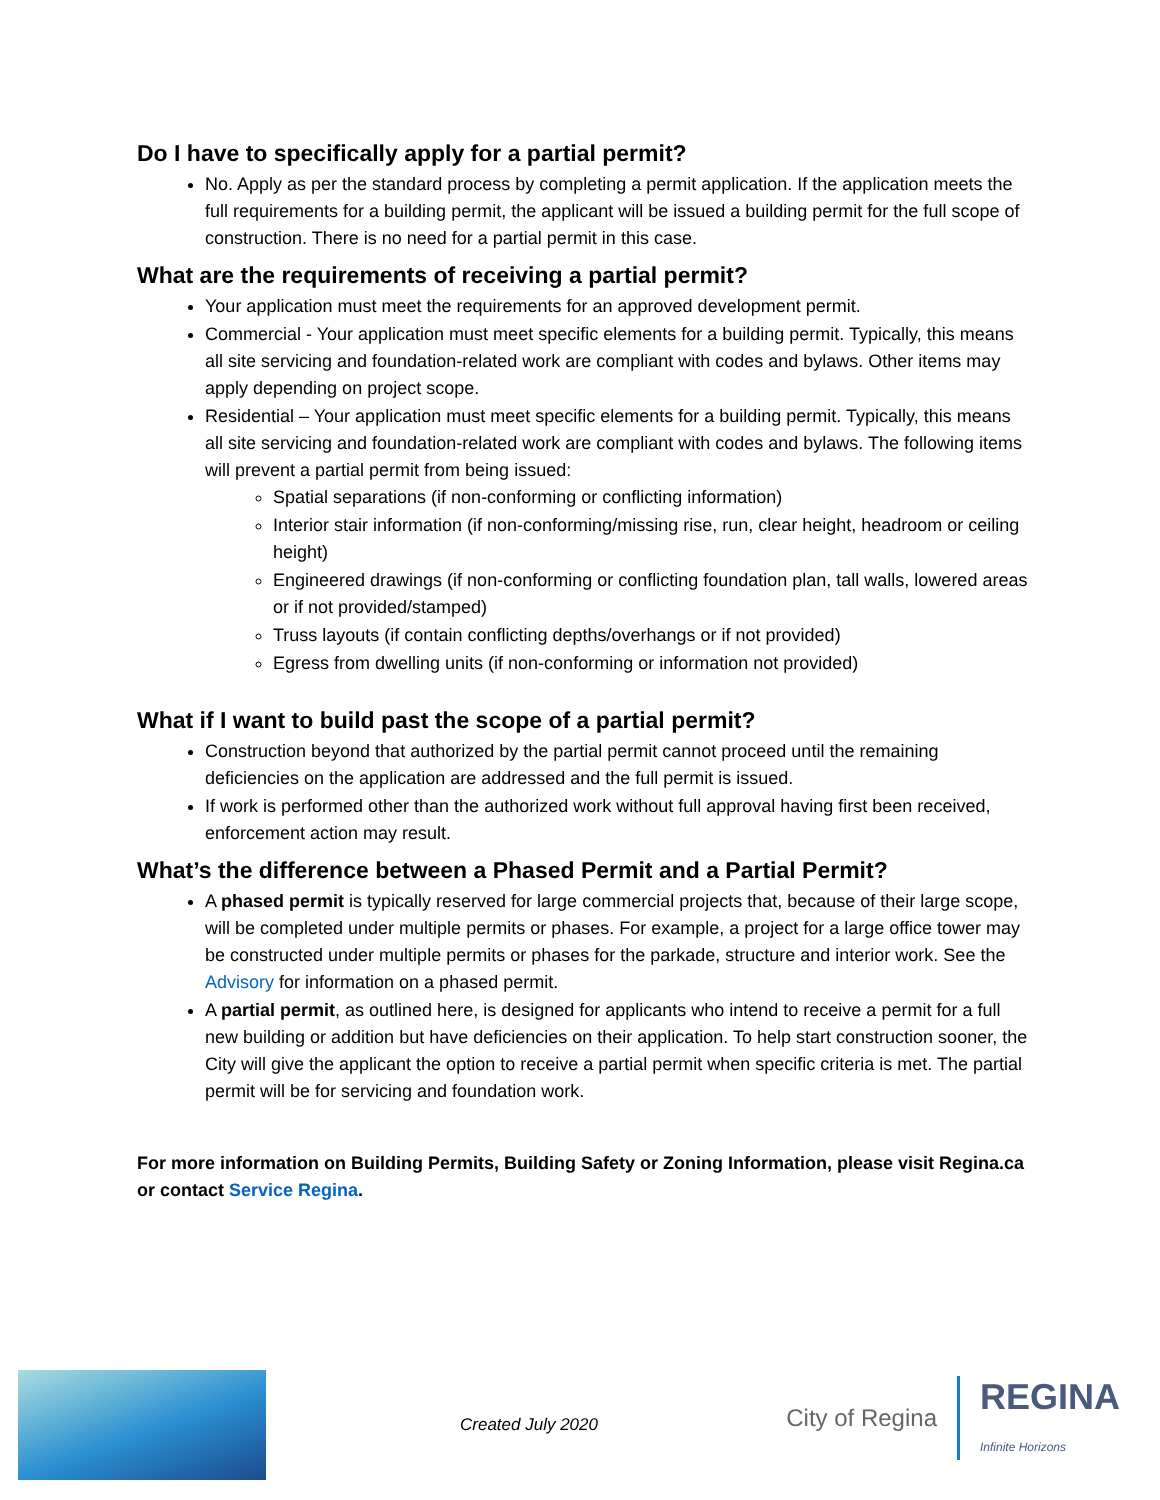Do I have to specifically apply for a partial permit?
No. Apply as per the standard process by completing a permit application. If the application meets the full requirements for a building permit, the applicant will be issued a building permit for the full scope of construction. There is no need for a partial permit in this case.
What are the requirements of receiving a partial permit?
Your application must meet the requirements for an approved development permit.
Commercial - Your application must meet specific elements for a building permit. Typically, this means all site servicing and foundation-related work are compliant with codes and bylaws. Other items may apply depending on project scope.
Residential – Your application must meet specific elements for a building permit. Typically, this means all site servicing and foundation-related work are compliant with codes and bylaws. The following items will prevent a partial permit from being issued:
Spatial separations (if non-conforming or conflicting information)
Interior stair information (if non-conforming/missing rise, run, clear height, headroom or ceiling height)
Engineered drawings (if non-conforming or conflicting foundation plan, tall walls, lowered areas or if not provided/stamped)
Truss layouts (if contain conflicting depths/overhangs or if not provided)
Egress from dwelling units (if non-conforming or information not provided)
What if I want to build past the scope of a partial permit?
Construction beyond that authorized by the partial permit cannot proceed until the remaining deficiencies on the application are addressed and the full permit is issued.
If work is performed other than the authorized work without full approval having first been received, enforcement action may result.
What’s the difference between a Phased Permit and a Partial Permit?
A phased permit is typically reserved for large commercial projects that, because of their large scope, will be completed under multiple permits or phases. For example, a project for a large office tower may be constructed under multiple permits or phases for the parkade, structure and interior work. See the Advisory for information on a phased permit.
A partial permit, as outlined here, is designed for applicants who intend to receive a permit for a full new building or addition but have deficiencies on their application. To help start construction sooner, the City will give the applicant the option to receive a partial permit when specific criteria is met. The partial permit will be for servicing and foundation work.
For more information on Building Permits, Building Safety or Zoning Information, please visit Regina.ca or contact Service Regina.
Created July 2020
City of Regina REGINA
Infinite Horizons